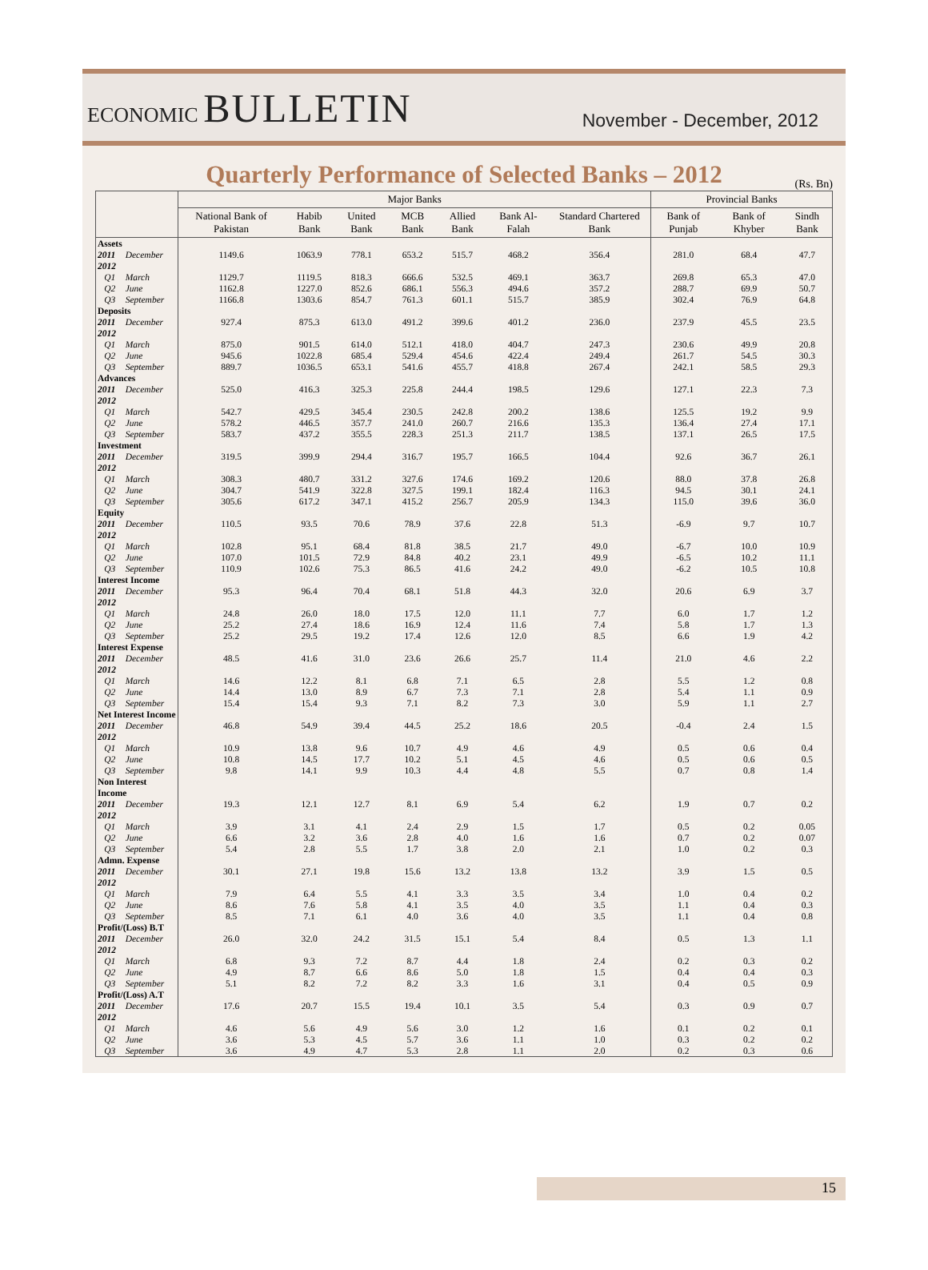ECONOMIC BULLETIN
November - December, 2012
Quarterly Performance of Selected Banks – 2012
(Rs. Bn)
| | | Major Banks | | | | | | | Provincial Banks | | |
| --- | --- | --- | --- | --- | --- | --- | --- | --- | --- | --- | --- |
| | | National Bank of Pakistan | Habib Bank | United Bank | MCB Bank | Allied Bank | Bank Al-Falah | Standard Chartered Bank | Bank of Punjab | Bank of Khyber | Sindh Bank |
| Assets | | | | | | | | | | | |
| 2011 | December | 1149.6 | 1063.9 | 778.1 | 653.2 | 515.7 | 468.2 | 356.4 | 281.0 | 68.4 | 47.7 |
| 2012 | | | | | | | | | | | |
| Q1 | March | 1129.7 | 1119.5 | 818.3 | 666.6 | 532.5 | 469.1 | 363.7 | 269.8 | 65.3 | 47.0 |
| Q2 | June | 1162.8 | 1227.0 | 852.6 | 686.1 | 556.3 | 494.6 | 357.2 | 288.7 | 69.9 | 50.7 |
| Q3 | September | 1166.8 | 1303.6 | 854.7 | 761.3 | 601.1 | 515.7 | 385.9 | 302.4 | 76.9 | 64.8 |
| Deposits | | | | | | | | | | | |
| 2011 | December | 927.4 | 875.3 | 613.0 | 491.2 | 399.6 | 401.2 | 236.0 | 237.9 | 45.5 | 23.5 |
| 2012 | | | | | | | | | | | |
| Q1 | March | 875.0 | 901.5 | 614.0 | 512.1 | 418.0 | 404.7 | 247.3 | 230.6 | 49.9 | 20.8 |
| Q2 | June | 945.6 | 1022.8 | 685.4 | 529.4 | 454.6 | 422.4 | 249.4 | 261.7 | 54.5 | 30.3 |
| Q3 | September | 889.7 | 1036.5 | 653.1 | 541.6 | 455.7 | 418.8 | 267.4 | 242.1 | 58.5 | 29.3 |
| Advances | | | | | | | | | | | |
| 2011 | December | 525.0 | 416.3 | 325.3 | 225.8 | 244.4 | 198.5 | 129.6 | 127.1 | 22.3 | 7.3 |
| 2012 | | | | | | | | | | | |
| Q1 | March | 542.7 | 429.5 | 345.4 | 230.5 | 242.8 | 200.2 | 138.6 | 125.5 | 19.2 | 9.9 |
| Q2 | June | 578.2 | 446.5 | 357.7 | 241.0 | 260.7 | 216.6 | 135.3 | 136.4 | 27.4 | 17.1 |
| Q3 | September | 583.7 | 437.2 | 355.5 | 228.3 | 251.3 | 211.7 | 138.5 | 137.1 | 26.5 | 17.5 |
| Investment | | | | | | | | | | | |
| 2011 | December | 319.5 | 399.9 | 294.4 | 316.7 | 195.7 | 166.5 | 104.4 | 92.6 | 36.7 | 26.1 |
| 2012 | | | | | | | | | | | |
| Q1 | March | 308.3 | 480.7 | 331.2 | 327.6 | 174.6 | 169.2 | 120.6 | 88.0 | 37.8 | 26.8 |
| Q2 | June | 304.7 | 541.9 | 322.8 | 327.5 | 199.1 | 182.4 | 116.3 | 94.5 | 30.1 | 24.1 |
| Q3 | September | 305.6 | 617.2 | 347.1 | 415.2 | 256.7 | 205.9 | 134.3 | 115.0 | 39.6 | 36.0 |
| Equity | | | | | | | | | | | |
| 2011 | December | 110.5 | 93.5 | 70.6 | 78.9 | 37.6 | 22.8 | 51.3 | -6.9 | 9.7 | 10.7 |
| 2012 | | | | | | | | | | | |
| Q1 | March | 102.8 | 95.1 | 68.4 | 81.8 | 38.5 | 21.7 | 49.0 | -6.7 | 10.0 | 10.9 |
| Q2 | June | 107.0 | 101.5 | 72.9 | 84.8 | 40.2 | 23.1 | 49.9 | -6.5 | 10.2 | 11.1 |
| Q3 | September | 110.9 | 102.6 | 75.3 | 86.5 | 41.6 | 24.2 | 49.0 | -6.2 | 10.5 | 10.8 |
| Interest Income | | | | | | | | | | | |
| 2011 | December | 95.3 | 96.4 | 70.4 | 68.1 | 51.8 | 44.3 | 32.0 | 20.6 | 6.9 | 3.7 |
| 2012 | | | | | | | | | | | |
| Q1 | March | 24.8 | 26.0 | 18.0 | 17.5 | 12.0 | 11.1 | 7.7 | 6.0 | 1.7 | 1.2 |
| Q2 | June | 25.2 | 27.4 | 18.6 | 16.9 | 12.4 | 11.6 | 7.4 | 5.8 | 1.7 | 1.3 |
| Q3 | September | 25.2 | 29.5 | 19.2 | 17.4 | 12.6 | 12.0 | 8.5 | 6.6 | 1.9 | 4.2 |
| Interest Expense | | | | | | | | | | | |
| 2011 | December | 48.5 | 41.6 | 31.0 | 23.6 | 26.6 | 25.7 | 11.4 | 21.0 | 4.6 | 2.2 |
| 2012 | | | | | | | | | | | |
| Q1 | March | 14.6 | 12.2 | 8.1 | 6.8 | 7.1 | 6.5 | 2.8 | 5.5 | 1.2 | 0.8 |
| Q2 | June | 14.4 | 13.0 | 8.9 | 6.7 | 7.3 | 7.1 | 2.8 | 5.4 | 1.1 | 0.9 |
| Q3 | September | 15.4 | 15.4 | 9.3 | 7.1 | 8.2 | 7.3 | 3.0 | 5.9 | 1.1 | 2.7 |
| Net Interest Income | | | | | | | | | | | |
| 2011 | December | 46.8 | 54.9 | 39.4 | 44.5 | 25.2 | 18.6 | 20.5 | -0.4 | 2.4 | 1.5 |
| 2012 | | | | | | | | | | | |
| Q1 | March | 10.9 | 13.8 | 9.6 | 10.7 | 4.9 | 4.6 | 4.9 | 0.5 | 0.6 | 0.4 |
| Q2 | June | 10.8 | 14.5 | 17.7 | 10.2 | 5.1 | 4.5 | 4.6 | 0.5 | 0.6 | 0.5 |
| Q3 | September | 9.8 | 14.1 | 9.9 | 10.3 | 4.4 | 4.8 | 5.5 | 0.7 | 0.8 | 1.4 |
| Non Interest Income | | | | | | | | | | | |
| 2011 | December | 19.3 | 12.1 | 12.7 | 8.1 | 6.9 | 5.4 | 6.2 | 1.9 | 0.7 | 0.2 |
| 2012 | | | | | | | | | | | |
| Q1 | March | 3.9 | 3.1 | 4.1 | 2.4 | 2.9 | 1.5 | 1.7 | 0.5 | 0.2 | 0.05 |
| Q2 | June | 6.6 | 3.2 | 3.6 | 2.8 | 4.0 | 1.6 | 1.6 | 0.7 | 0.2 | 0.07 |
| Q3 | September | 5.4 | 2.8 | 5.5 | 1.7 | 3.8 | 2.0 | 2.1 | 1.0 | 0.2 | 0.3 |
| Admn. Expense | | | | | | | | | | | |
| 2011 | December | 30.1 | 27.1 | 19.8 | 15.6 | 13.2 | 13.8 | 13.2 | 3.9 | 1.5 | 0.5 |
| 2012 | | | | | | | | | | | |
| Q1 | March | 7.9 | 6.4 | 5.5 | 4.1 | 3.3 | 3.5 | 3.4 | 1.0 | 0.4 | 0.2 |
| Q2 | June | 8.6 | 7.6 | 5.8 | 4.1 | 3.5 | 4.0 | 3.5 | 1.1 | 0.4 | 0.3 |
| Q3 | September | 8.5 | 7.1 | 6.1 | 4.0 | 3.6 | 4.0 | 3.5 | 1.1 | 0.4 | 0.8 |
| Profit/(Loss) B.T | | | | | | | | | | | |
| 2011 | December | 26.0 | 32.0 | 24.2 | 31.5 | 15.1 | 5.4 | 8.4 | 0.5 | 1.3 | 1.1 |
| 2012 | | | | | | | | | | | |
| Q1 | March | 6.8 | 9.3 | 7.2 | 8.7 | 4.4 | 1.8 | 2.4 | 0.2 | 0.3 | 0.2 |
| Q2 | June | 4.9 | 8.7 | 6.6 | 8.6 | 5.0 | 1.8 | 1.5 | 0.4 | 0.4 | 0.3 |
| Q3 | September | 5.1 | 8.2 | 7.2 | 8.2 | 3.3 | 1.6 | 3.1 | 0.4 | 0.5 | 0.9 |
| Profit/(Loss) A.T | | | | | | | | | | | |
| 2011 | December | 17.6 | 20.7 | 15.5 | 19.4 | 10.1 | 3.5 | 5.4 | 0.3 | 0.9 | 0.7 |
| 2012 | | | | | | | | | | | |
| Q1 | March | 4.6 | 5.6 | 4.9 | 5.6 | 3.0 | 1.2 | 1.6 | 0.1 | 0.2 | 0.1 |
| Q2 | June | 3.6 | 5.3 | 4.5 | 5.7 | 3.6 | 1.1 | 1.0 | 0.3 | 0.2 | 0.2 |
| Q3 | September | 3.6 | 4.9 | 4.7 | 5.3 | 2.8 | 1.1 | 2.0 | 0.2 | 0.3 | 0.6 |
15